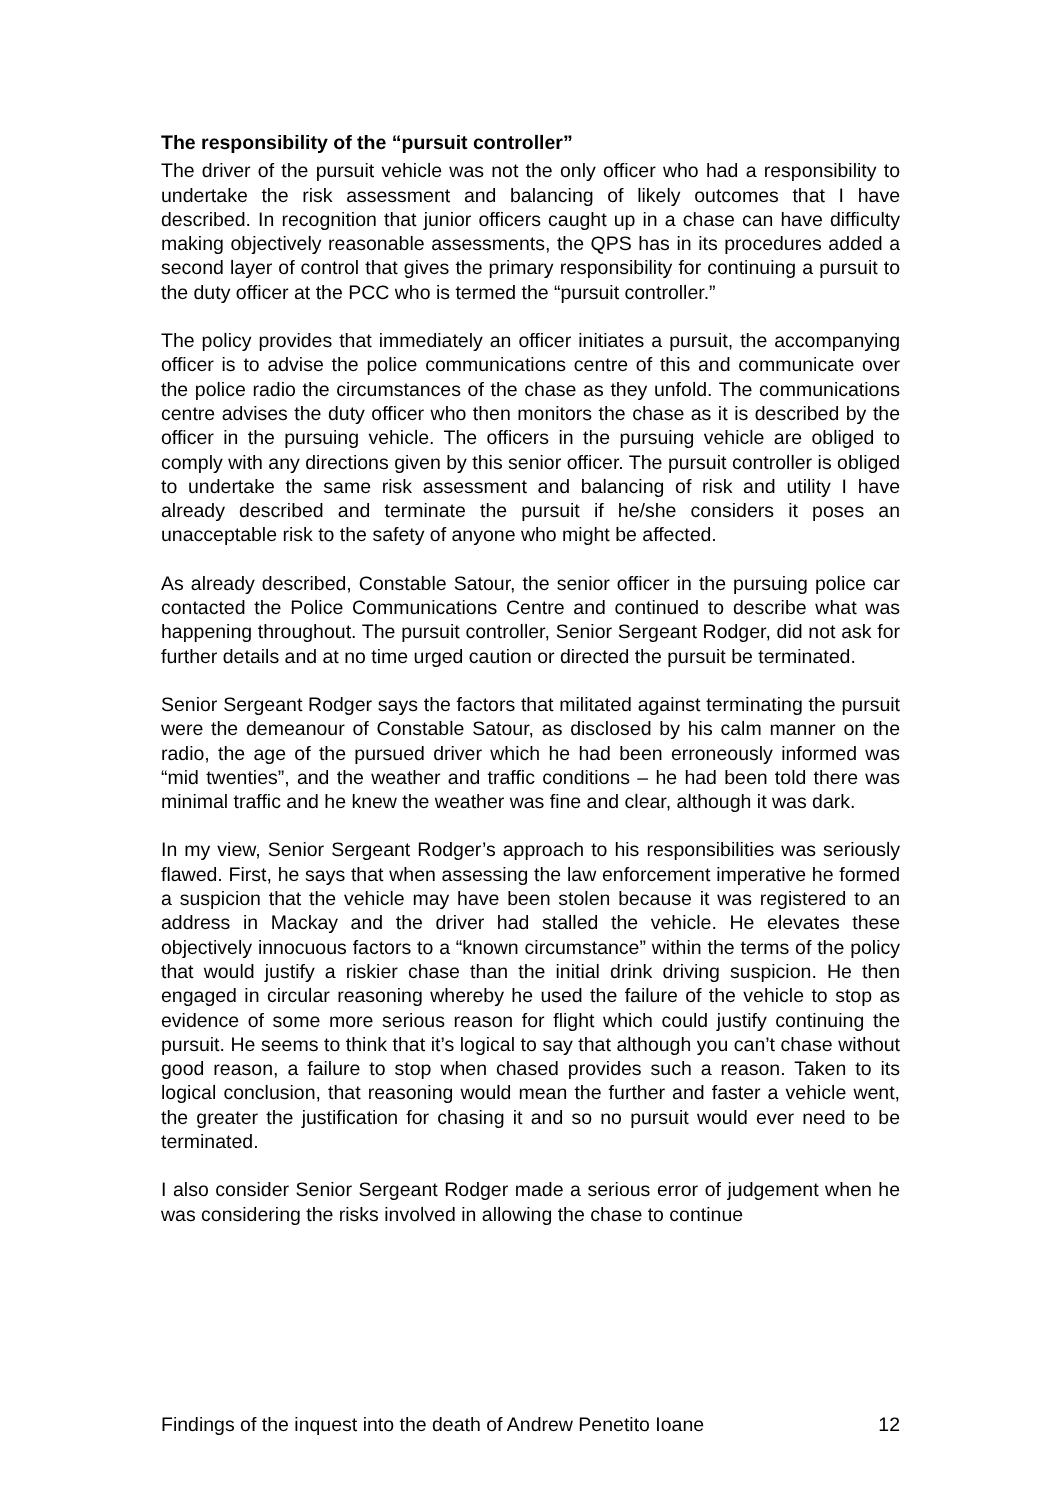The responsibility of the “pursuit controller”
The driver of the pursuit vehicle was not the only officer who had a responsibility to undertake the risk assessment and balancing of likely outcomes that I have described. In recognition that junior officers caught up in a chase can have difficulty making objectively reasonable assessments, the QPS has in its procedures added a second layer of control that gives the primary responsibility for continuing a pursuit to the duty officer at the PCC who is termed the “pursuit controller.”
The policy provides that immediately an officer initiates a pursuit, the accompanying officer is to advise the police communications centre of this and communicate over the police radio the circumstances of the chase as they unfold. The communications centre advises the duty officer who then monitors the chase as it is described by the officer in the pursuing vehicle. The officers in the pursuing vehicle are obliged to comply with any directions given by this senior officer. The pursuit controller is obliged to undertake the same risk assessment and balancing of risk and utility I have already described and terminate the pursuit if he/she considers it poses an unacceptable risk to the safety of anyone who might be affected.
As already described, Constable Satour, the senior officer in the pursuing police car contacted the Police Communications Centre and continued to describe what was happening throughout. The pursuit controller, Senior Sergeant Rodger, did not ask for further details and at no time urged caution or directed the pursuit be terminated.
Senior Sergeant Rodger says the factors that militated against terminating the pursuit were the demeanour of Constable Satour, as disclosed by his calm manner on the radio, the age of the pursued driver which he had been erroneously informed was “mid twenties”, and the weather and traffic conditions – he had been told there was minimal traffic and he knew the weather was fine and clear, although it was dark.
In my view, Senior Sergeant Rodger’s approach to his responsibilities was seriously flawed. First, he says that when assessing the law enforcement imperative he formed a suspicion that the vehicle may have been stolen because it was registered to an address in Mackay and the driver had stalled the vehicle. He elevates these objectively innocuous factors to a “known circumstance” within the terms of the policy that would justify a riskier chase than the initial drink driving suspicion. He then engaged in circular reasoning whereby he used the failure of the vehicle to stop as evidence of some more serious reason for flight which could justify continuing the pursuit. He seems to think that it’s logical to say that although you can’t chase without good reason, a failure to stop when chased provides such a reason. Taken to its logical conclusion, that reasoning would mean the further and faster a vehicle went, the greater the justification for chasing it and so no pursuit would ever need to be terminated.
I also consider Senior Sergeant Rodger made a serious error of judgement when he was considering the risks involved in allowing the chase to continue
Findings of the inquest into the death of Andrew Penetito Ioane 12